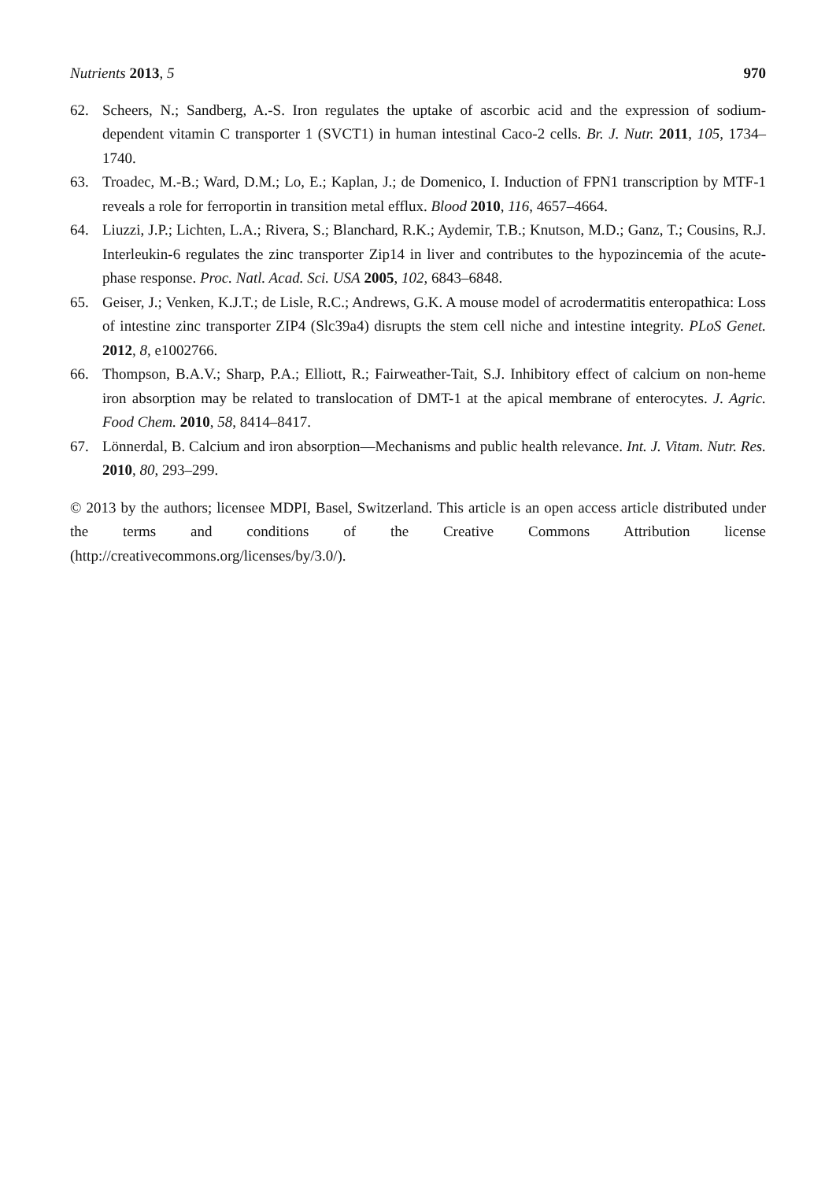Nutrients 2013, 5 970
62. Scheers, N.; Sandberg, A.-S. Iron regulates the uptake of ascorbic acid and the expression of sodium-dependent vitamin C transporter 1 (SVCT1) in human intestinal Caco-2 cells. Br. J. Nutr. 2011, 105, 1734–1740.
63. Troadec, M.-B.; Ward, D.M.; Lo, E.; Kaplan, J.; de Domenico, I. Induction of FPN1 transcription by MTF-1 reveals a role for ferroportin in transition metal efflux. Blood 2010, 116, 4657–4664.
64. Liuzzi, J.P.; Lichten, L.A.; Rivera, S.; Blanchard, R.K.; Aydemir, T.B.; Knutson, M.D.; Ganz, T.; Cousins, R.J. Interleukin-6 regulates the zinc transporter Zip14 in liver and contributes to the hypozincemia of the acute-phase response. Proc. Natl. Acad. Sci. USA 2005, 102, 6843–6848.
65. Geiser, J.; Venken, K.J.T.; de Lisle, R.C.; Andrews, G.K. A mouse model of acrodermatitis enteropathica: Loss of intestine zinc transporter ZIP4 (Slc39a4) disrupts the stem cell niche and intestine integrity. PLoS Genet. 2012, 8, e1002766.
66. Thompson, B.A.V.; Sharp, P.A.; Elliott, R.; Fairweather-Tait, S.J. Inhibitory effect of calcium on non-heme iron absorption may be related to translocation of DMT-1 at the apical membrane of enterocytes. J. Agric. Food Chem. 2010, 58, 8414–8417.
67. Lönnerdal, B. Calcium and iron absorption—Mechanisms and public health relevance. Int. J. Vitam. Nutr. Res. 2010, 80, 293–299.
© 2013 by the authors; licensee MDPI, Basel, Switzerland. This article is an open access article distributed under the terms and conditions of the Creative Commons Attribution license (http://creativecommons.org/licenses/by/3.0/).